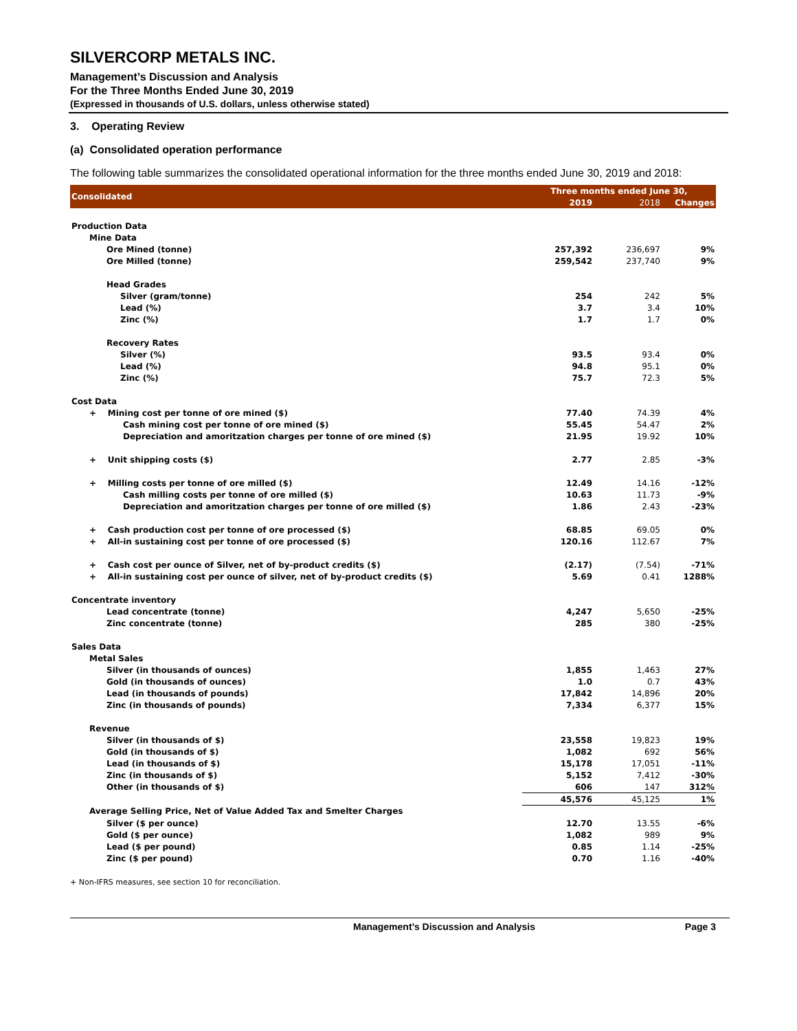SILVERCORP METALS INC.
Management’s Discussion and Analysis
For the Three Months Ended June 30, 2019
(Expressed in thousands of U.S. dollars, unless otherwise stated)
3. Operating Review
(a) Consolidated operation performance
The following table summarizes the consolidated operational information for the three months ended June 30, 2019 and 2018:
| Consolidated | Three months ended June 30, | | |
| | 2019 | 2018 | Changes |
| Production Data | | | |
| Mine Data | | | |
| Ore Mined (tonne) | 257,392 | 236,697 | 9% |
| Ore Milled (tonne) | 259,542 | 237,740 | 9% |
| Head Grades | | | |
| Silver (gram/tonne) | 254 | 242 | 5% |
| Lead (%) | 3.7 | 3.4 | 10% |
| Zinc (%) | 1.7 | 1.7 | 0% |
| Recovery Rates | | | |
| Silver (%) | 93.5 | 93.4 | 0% |
| Lead (%) | 94.8 | 95.1 | 0% |
| Zinc (%) | 75.7 | 72.3 | 5% |
| Cost Data | | | |
| + Mining cost per tonne of ore mined ($) | 77.40 | 74.39 | 4% |
| Cash mining cost per tonne of ore mined ($) | 55.45 | 54.47 | 2% |
| Depreciation and amoritzation charges per tonne of ore mined ($) | 21.95 | 19.92 | 10% |
| + Unit shipping costs ($) | 2.77 | 2.85 | -3% |
| + Milling costs per tonne of ore milled ($) | 12.49 | 14.16 | -12% |
| Cash milling costs per tonne of ore milled ($) | 10.63 | 11.73 | -9% |
| Depreciation and amoritzation charges per tonne of ore milled ($) | 1.86 | 2.43 | -23% |
| + Cash production cost per tonne of ore processed ($) | 68.85 | 69.05 | 0% |
| + All-in sustaining cost per tonne of ore processed ($) | 120.16 | 112.67 | 7% |
| + Cash cost per ounce of Silver, net of by-product credits ($) | (2.17) | (7.54) | -71% |
| + All-in sustaining cost per ounce of silver, net of by-product credits ($) | 5.69 | 0.41 | 1288% |
| Concentrate inventory | | | |
| Lead concentrate (tonne) | 4,247 | 5,650 | -25% |
| Zinc concentrate (tonne) | 285 | 380 | -25% |
| Sales Data | | | |
| Metal Sales | | | |
| Silver (in thousands of ounces) | 1,855 | 1,463 | 27% |
| Gold (in thousands of ounces) | 1.0 | 0.7 | 43% |
| Lead (in thousands of pounds) | 17,842 | 14,896 | 20% |
| Zinc (in thousands of pounds) | 7,334 | 6,377 | 15% |
| Revenue | | | |
| Silver (in thousands of $) | 23,558 | 19,823 | 19% |
| Gold (in thousands of $) | 1,082 | 692 | 56% |
| Lead (in thousands of $) | 15,178 | 17,051 | -11% |
| Zinc (in thousands of $) | 5,152 | 7,412 | -30% |
| Other (in thousands of $) | 606 | 147 | 312% |
| | 45,576 | 45,125 | 1% |
| Average Selling Price, Net of Value Added Tax and Smelter Charges | | | |
| Silver ($ per ounce) | 12.70 | 13.55 | -6% |
| Gold ($ per ounce) | 1,082 | 989 | 9% |
| Lead ($ per pound) | 0.85 | 1.14 | -25% |
| Zinc ($ per pound) | 0.70 | 1.16 | -40% |
+ Non-IFRS measures, see section 10 for reconciliation.
Management’s Discussion and Analysis Page 3